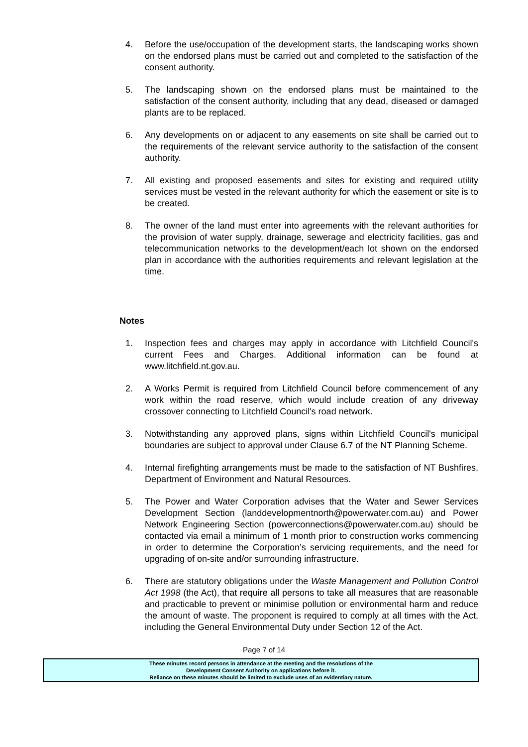4. Before the use/occupation of the development starts, the landscaping works shown on the endorsed plans must be carried out and completed to the satisfaction of the consent authority.
5. The landscaping shown on the endorsed plans must be maintained to the satisfaction of the consent authority, including that any dead, diseased or damaged plants are to be replaced.
6. Any developments on or adjacent to any easements on site shall be carried out to the requirements of the relevant service authority to the satisfaction of the consent authority.
7. All existing and proposed easements and sites for existing and required utility services must be vested in the relevant authority for which the easement or site is to be created.
8. The owner of the land must enter into agreements with the relevant authorities for the provision of water supply, drainage, sewerage and electricity facilities, gas and telecommunication networks to the development/each lot shown on the endorsed plan in accordance with the authorities requirements and relevant legislation at the time.
Notes
1. Inspection fees and charges may apply in accordance with Litchfield Council's current Fees and Charges. Additional information can be found at www.litchfield.nt.gov.au.
2. A Works Permit is required from Litchfield Council before commencement of any work within the road reserve, which would include creation of any driveway crossover connecting to Litchfield Council's road network.
3. Notwithstanding any approved plans, signs within Litchfield Council's municipal boundaries are subject to approval under Clause 6.7 of the NT Planning Scheme.
4. Internal firefighting arrangements must be made to the satisfaction of NT Bushfires, Department of Environment and Natural Resources.
5. The Power and Water Corporation advises that the Water and Sewer Services Development Section (landdevelopmentnorth@powerwater.com.au) and Power Network Engineering Section (powerconnections@powerwater.com.au) should be contacted via email a minimum of 1 month prior to construction works commencing in order to determine the Corporation’s servicing requirements, and the need for upgrading of on-site and/or surrounding infrastructure.
6. There are statutory obligations under the Waste Management and Pollution Control Act 1998 (the Act), that require all persons to take all measures that are reasonable and practicable to prevent or minimise pollution or environmental harm and reduce the amount of waste. The proponent is required to comply at all times with the Act, including the General Environmental Duty under Section 12 of the Act.
Page 7 of 14
These minutes record persons in attendance at the meeting and the resolutions of the
Development Consent Authority on applications before it.
Reliance on these minutes should be limited to exclude uses of an evidentiary nature.